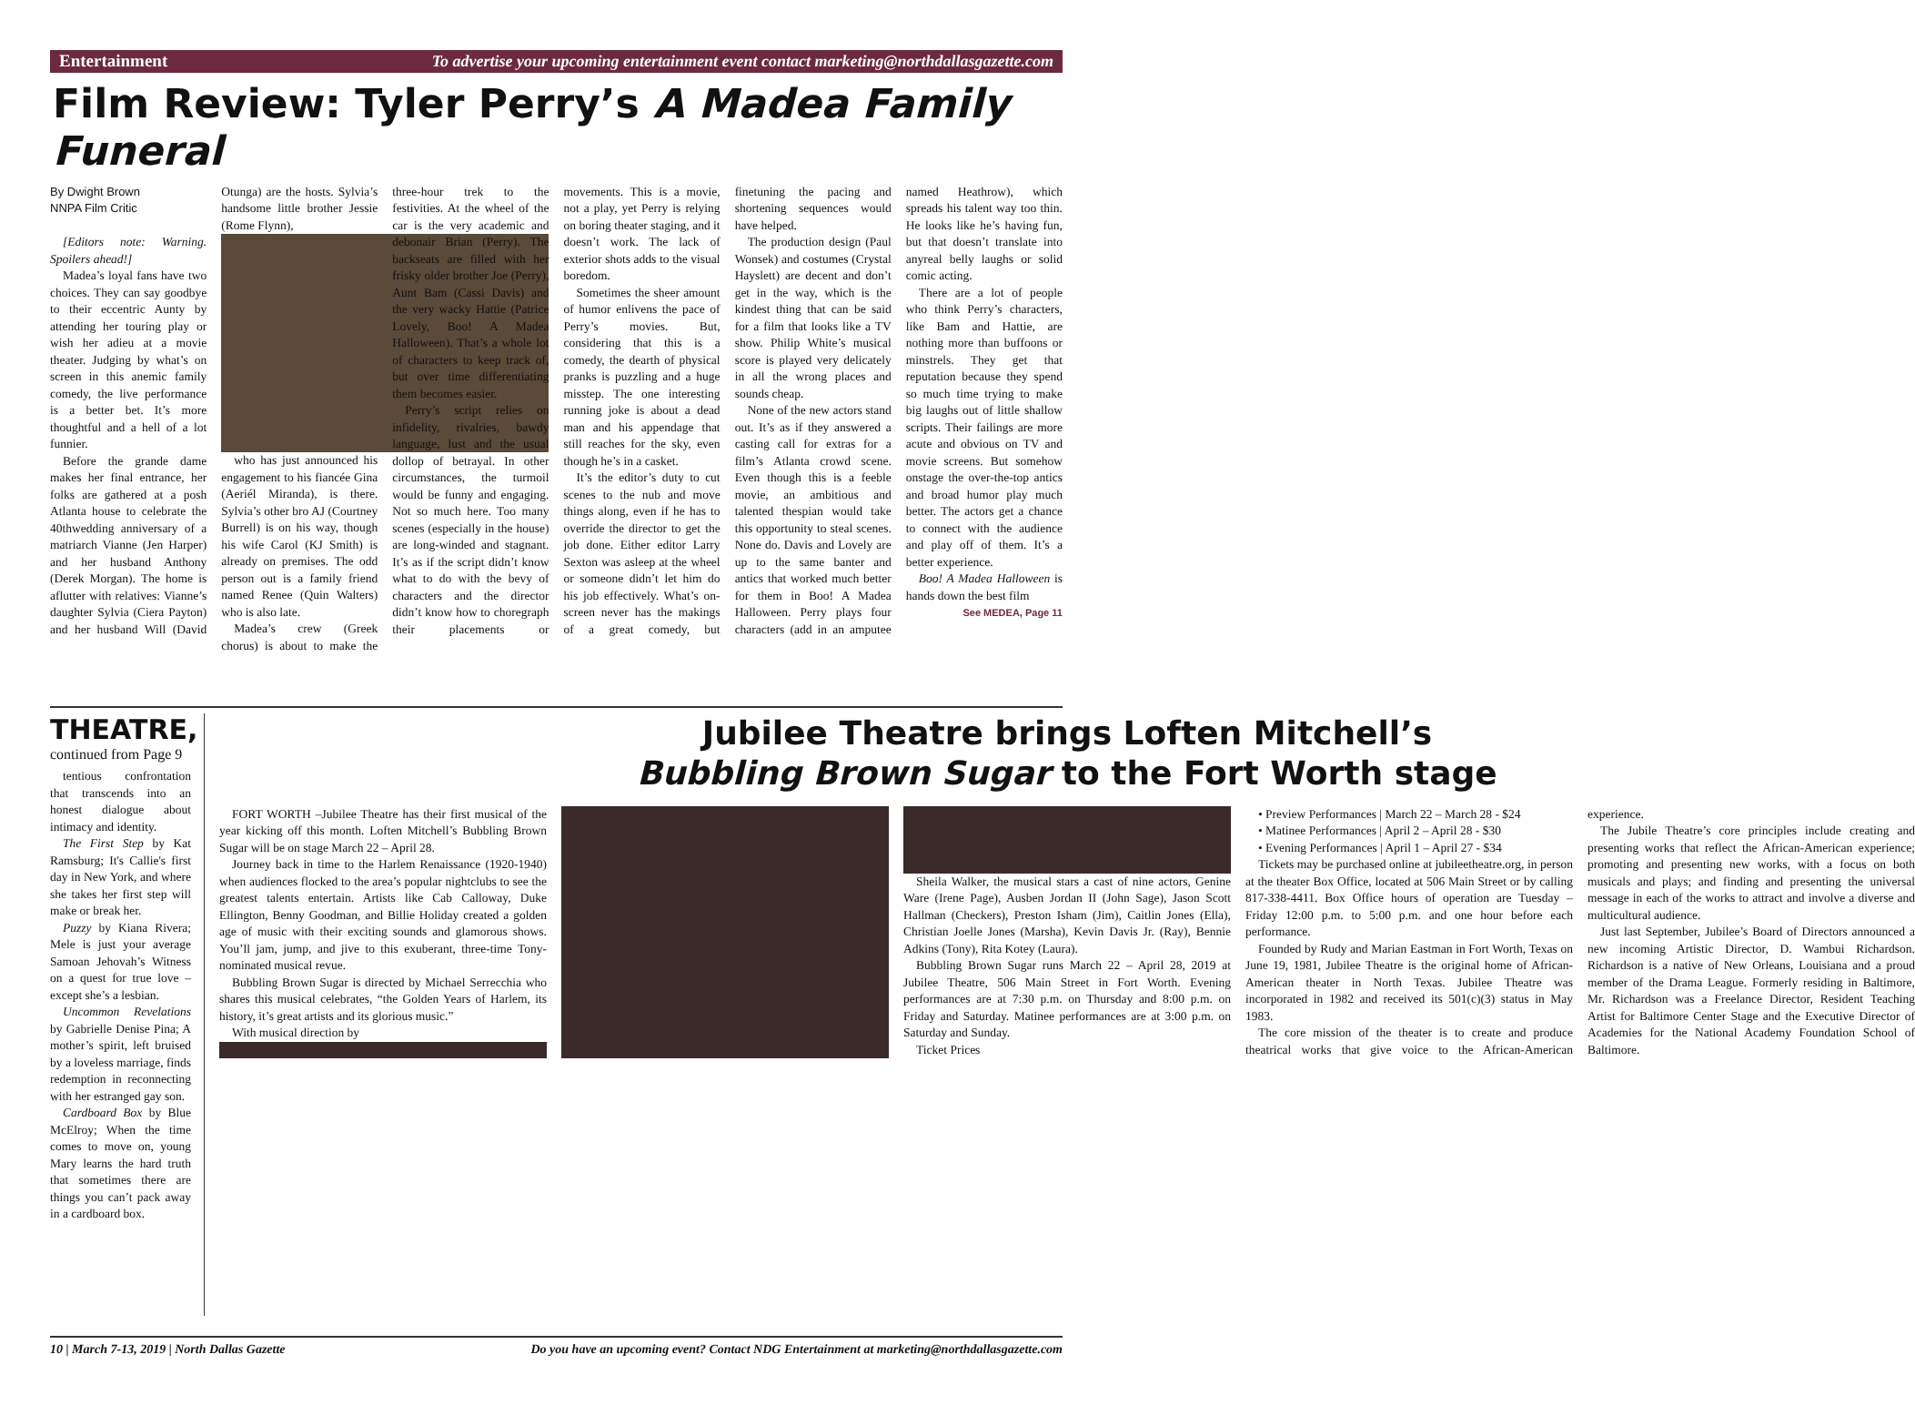Entertainment To advertise your upcoming entertainment event contact marketing@northdallasgazette.com
Film Review: Tyler Perry’s A Madea Family Funeral
By Dwight Brown
NNPA Film Critic
[Editors note: Warning. Spoilers ahead!]
Madea’s loyal fans have two choices. They can say goodbye to their eccentric Aunty by attending her touring play or wish her adieu at a movie theater. Judging by what’s on screen in this anemic family comedy, the live performance is a better bet. It’s more thoughtful and a hell of a lot funnier.
Before the grande dame makes her final entrance, her folks are gathered at a posh Atlanta house to celebrate the 40thwedding anniversary of a matriarch Vianne (Jen Harper) and her husband Anthony (Derek Morgan). The home is aflutter with relatives: Vianne’s daughter Sylvia (Ciera Payton) and her husband Will (David Otunga) are the hosts. Sylvia’s handsome little brother Jessie (Rome Flynn),
who has just announced his engagement to his fiancée Gina (Aeriél Miranda), is there. Sylvia’s other bro AJ (Courtney Burrell) is on his way, though his wife Carol (KJ Smith) is already on premises. The odd person out is a family friend named Renee (Quin Walters) who is also late.
Madea’s crew (Greek chorus) is about to make the three-hour trek to the festivities. At the wheel of the car is the very academic and debonair Brian (Perry). The backseats are filled with her frisky older brother Joe (Perry), Aunt Bam (Cassi Davis) and the very wacky Hattie (Patrice Lovely, Boo! A Madea Halloween). That’s a whole lot of characters to keep track of, but over time differentiating them becomes easier.
Perry’s script relies on infidelity, rivalries, bawdy language, lust and the usual dollop of betrayal. In other circumstances, the turmoil would be funny and engaging. Not so much here. Too many scenes (especially in the house) are long-winded and stagnant. It’s as if the script didn’t know what to do with the bevy of characters and the director didn’t know how to choregraph their placements or movements. This is a movie, not a play, yet Perry is relying on boring theater staging, and it doesn’t work. The lack of exterior shots adds to the visual boredom.
Sometimes the sheer amount of humor enlivens the pace of Perry’s movies. But, considering that this is a comedy, the dearth of physical pranks is puzzling and a huge misstep. The one interesting running joke is about a dead man and his appendage that still reaches for the sky, even though he’s in a casket.
It’s the editor’s duty to cut scenes to the nub and move things along, even if he has to override the director to get the job done. Either editor Larry Sexton was asleep at the wheel or someone didn’t let him do his job effectively. What’s on-screen never has the makings of a great comedy, but finetuning the pacing and shortening sequences would have helped.
The production design (Paul Wonsek) and costumes (Crystal Hayslett) are decent and don’t get in the way, which is the kindest thing that can be said for a film that looks like a TV show. Philip White’s musical score is played very delicately in all the wrong places and sounds cheap.
None of the new actors stand out. It’s as if they answered a casting call for extras for a film’s Atlanta crowd scene. Even though this is a feeble movie, an ambitious and talented thespian would take this opportunity to steal scenes. None do. Davis and Lovely are up to the same banter and antics that worked much better for them in Boo! A Madea Halloween. Perry plays four characters (add in an amputee named Heathrow), which spreads his talent way too thin. He looks like he’s having fun, but that doesn’t translate into anyreal belly laughs or solid comic acting.
There are a lot of people who think Perry’s characters, like Bam and Hattie, are nothing more than buffoons or minstrels. They get that reputation because they spend so much time trying to make big laughs out of little shallow scripts. Their failings are more acute and obvious on TV and movie screens. But somehow onstage the over-the-top antics and broad humor play much better. The actors get a chance to connect with the audience and play off of them. It’s a better experience.
Boo! A Madea Halloween is hands down the best film
See MEDEA, Page 11
THEATRE,
continued from Page 9
tentious confrontation that transcends into an honest dialogue about intimacy and identity.
The First Step by Kat Ramsburg; It's Callie's first day in New York, and where she takes her first step will make or break her.
Puzzy by Kiana Rivera; Mele is just your average Samoan Jehovah’s Witness on a quest for true love – except she’s a lesbian.
Uncommon Revelations by Gabrielle Denise Pina; A mother’s spirit, left bruised by a loveless marriage, finds redemption in reconnecting with her estranged gay son.
Cardboard Box by Blue McElroy; When the time comes to move on, young Mary learns the hard truth that sometimes there are things you can’t pack away in a cardboard box.
Jubilee Theatre brings Loften Mitchell’s
Bubbling Brown Sugar to the Fort Worth stage
FORT WORTH –Jubilee Theatre has their first musical of the year kicking off this month. Loften Mitchell’s Bubbling Brown Sugar will be on stage March 22 – April 28.
Journey back in time to the Harlem Renaissance (1920-1940) when audiences flocked to the area’s popular nightclubs to see the greatest talents entertain. Artists like Cab Calloway, Duke Ellington, Benny Goodman, and Billie Holiday created a golden age of music with their exciting sounds and glamorous shows. You’ll jam, jump, and jive to this exuberant, three-time Tony-nominated musical revue.
Bubbling Brown Sugar is directed by Michael Serrecchia who shares this musical celebrates, “the Golden Years of Harlem, its history, it’s great artists and its glorious music.”
With musical direction by
Sheila Walker, the musical stars a cast of nine actors, Genine Ware (Irene Page), Ausben Jordan II (John Sage), Jason Scott Hallman (Checkers), Preston Isham (Jim), Caitlin Jones (Ella), Christian Joelle Jones (Marsha), Kevin Davis Jr. (Ray), Bennie Adkins (Tony), Rita Kotey (Laura).
Bubbling Brown Sugar runs March 22 – April 28, 2019 at Jubilee Theatre, 506 Main Street in Fort Worth. Evening performances are at 7:30 p.m. on Thursday and 8:00 p.m. on Friday and Saturday. Matinee performances are at 3:00 p.m. on Saturday and Sunday.
Ticket Prices
• Preview Performances | March 22 – March 28 - $24
• Matinee Performances | April 2 – April 28 - $30
• Evening Performances | April 1 – April 27 - $34
Tickets may be purchased online at jubileetheatre.org, in person at the theater Box Office, located at 506 Main Street or by calling 817-338-4411. Box Office hours of operation are Tuesday – Friday 12:00 p.m. to 5:00 p.m. and one hour before each performance.
Founded by Rudy and Marian Eastman in Fort Worth, Texas on June 19, 1981, Jubilee Theatre is the original home of African-American theater in North Texas. Jubilee Theatre was incorporated in 1982 and received its 501(c)(3) status in May 1983.
The core mission of the theater is to create and produce theatrical works that give voice to the African-American experience.
The Jubile Theatre’s core principles include creating and presenting works that reflect the African-American experience; promoting and presenting new works, with a focus on both musicals and plays; and finding and presenting the universal message in each of the works to attract and involve a diverse and multicultural audience.
Just last September, Jubilee’s Board of Directors announced a new incoming Artistic Director, D. Wambui Richardson. Richardson is a native of New Orleans, Louisiana and a proud member of the Drama League. Formerly residing in Baltimore, Mr. Richardson was a Freelance Director, Resident Teaching Artist for Baltimore Center Stage and the Executive Director of Academies for the National Academy Foundation School of Baltimore.
10 | March 7-13, 2019 | North Dallas Gazette Do you have an upcoming event? Contact NDG Entertainment at marketing@northdallasgazette.com